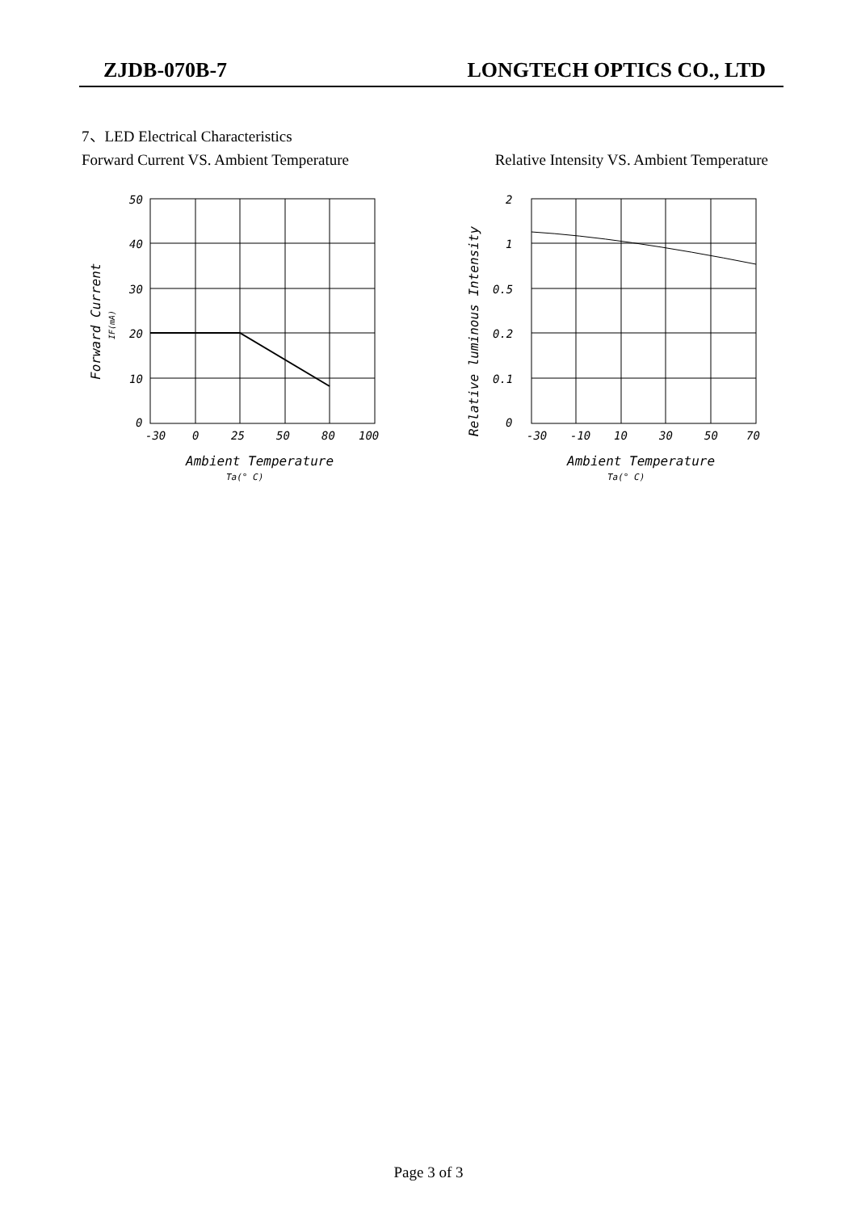ZJDB-070B-7 LONGTECH OPTICS CO., LTD
7、LED Electrical Characteristics
Forward Current VS. Ambient Temperature Relative Intensity VS. Ambient Temperature
50
40
30
20
10
0
-30
0
25
50
80
100
Ambient Temperature
Ta(° C)
Forward Current
IF(mA)
2
1
0.5
0.2
0.1
0
-30
-10
10
30
50
70
Ambient Temperature
Ta(° C)
Relative luminous Intensity
Page 3 of 3